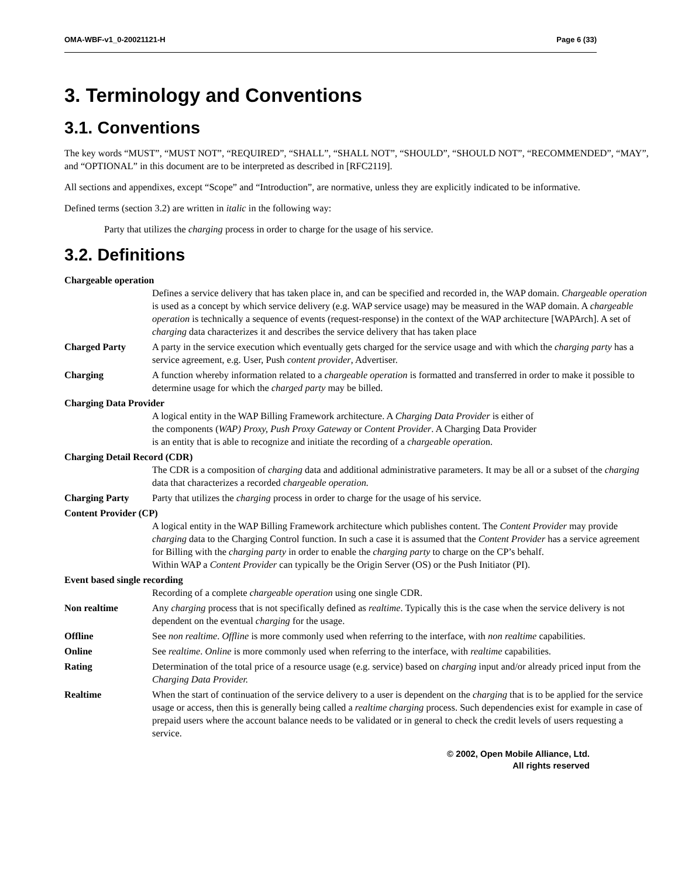OMA-WBF-v1_0-20021121-H Page 6 (33)
3. Terminology and Conventions
3.1. Conventions
The key words “MUST”, “MUST NOT”, “REQUIRED”, “SHALL”, “SHALL NOT”, “SHOULD”, “SHOULD NOT”, “RECOMMENDED”, “MAY”, and “OPTIONAL” in this document are to be interpreted as described in [RFC2119].
All sections and appendixes, except “Scope” and “Introduction”, are normative, unless they are explicitly indicated to be informative.
Defined terms (section 3.2) are written in italic in the following way:
Party that utilizes the charging process in order to charge for the usage of his service.
3.2. Definitions
Chargeable operation
Defines a service delivery that has taken place in, and can be specified and recorded in, the WAP domain. Chargeable operation is used as a concept by which service delivery (e.g. WAP service usage) may be measured in the WAP domain. A chargeable operation is technically a sequence of events (request-response) in the context of the WAP architecture [WAPArch]. A set of charging data characterizes it and describes the service delivery that has taken place
Charged Party A party in the service execution which eventually gets charged for the service usage and with which the charging party has a service agreement, e.g. User, Push content provider, Advertiser.
Charging A function whereby information related to a chargeable operation is formatted and transferred in order to make it possible to determine usage for which the charged party may be billed.
Charging Data Provider
A logical entity in the WAP Billing Framework architecture. A Charging Data Provider is either of the components (WAP) Proxy, Push Proxy Gateway or Content Provider. A Charging Data Provider is an entity that is able to recognize and initiate the recording of a chargeable operation.
Charging Detail Record (CDR)
The CDR is a composition of charging data and additional administrative parameters. It may be all or a subset of the charging data that characterizes a recorded chargeable operation.
Charging Party Party that utilizes the charging process in order to charge for the usage of his service.
Content Provider (CP)
A logical entity in the WAP Billing Framework architecture which publishes content. The Content Provider may provide charging data to the Charging Control function. In such a case it is assumed that the Content Provider has a service agreement for Billing with the charging party in order to enable the charging party to charge on the CP’s behalf.
Within WAP a Content Provider can typically be the Origin Server (OS) or the Push Initiator (PI).
Event based single recording
Recording of a complete chargeable operation using one single CDR.
Non realtime Any charging process that is not specifically defined as realtime. Typically this is the case when the service delivery is not dependent on the eventual charging for the usage.
Offline See non realtime. Offline is more commonly used when referring to the interface, with non realtime capabilities.
Online See realtime. Online is more commonly used when referring to the interface, with realtime capabilities.
Rating Determination of the total price of a resource usage (e.g. service) based on charging input and/or already priced input from the Charging Data Provider.
Realtime When the start of continuation of the service delivery to a user is dependent on the charging that is to be applied for the service usage or access, then this is generally being called a realtime charging process. Such dependencies exist for example in case of prepaid users where the account balance needs to be validated or in general to check the credit levels of users requesting a service.
© 2002, Open Mobile Alliance, Ltd.
All rights reserved